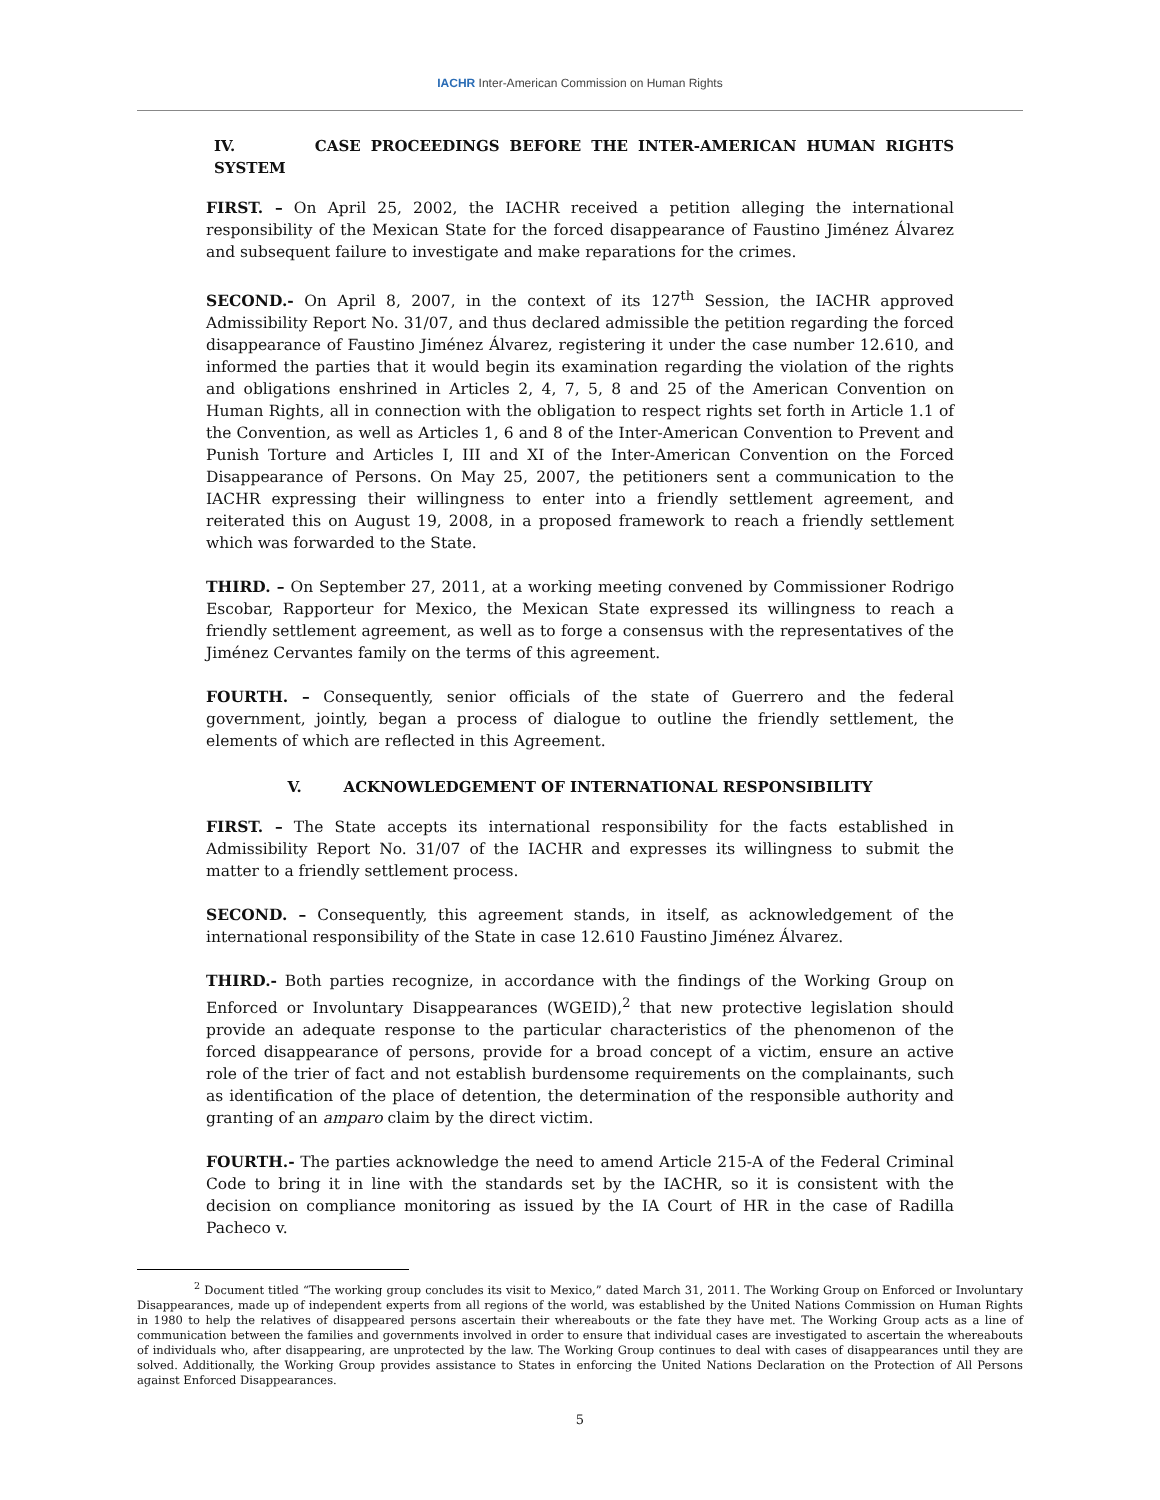IACHR Inter-American Commission on Human Rights
IV. CASE PROCEEDINGS BEFORE THE INTER-AMERICAN HUMAN RIGHTS SYSTEM
FIRST. – On April 25, 2002, the IACHR received a petition alleging the international responsibility of the Mexican State for the forced disappearance of Faustino Jiménez Álvarez and subsequent failure to investigate and make reparations for the crimes.
SECOND.- On April 8, 2007, in the context of its 127<sup>th</sup> Session, the IACHR approved Admissibility Report No. 31/07, and thus declared admissible the petition regarding the forced disappearance of Faustino Jiménez Álvarez, registering it under the case number 12.610, and informed the parties that it would begin its examination regarding the violation of the rights and obligations enshrined in Articles 2, 4, 7, 5, 8 and 25 of the American Convention on Human Rights, all in connection with the obligation to respect rights set forth in Article 1.1 of the Convention, as well as Articles 1, 6 and 8 of the Inter-American Convention to Prevent and Punish Torture and Articles I, III and XI of the Inter-American Convention on the Forced Disappearance of Persons. On May 25, 2007, the petitioners sent a communication to the IACHR expressing their willingness to enter into a friendly settlement agreement, and reiterated this on August 19, 2008, in a proposed framework to reach a friendly settlement which was forwarded to the State.
THIRD. – On September 27, 2011, at a working meeting convened by Commissioner Rodrigo Escobar, Rapporteur for Mexico, the Mexican State expressed its willingness to reach a friendly settlement agreement, as well as to forge a consensus with the representatives of the Jiménez Cervantes family on the terms of this agreement.
FOURTH. – Consequently, senior officials of the state of Guerrero and the federal government, jointly, began a process of dialogue to outline the friendly settlement, the elements of which are reflected in this Agreement.
V. ACKNOWLEDGEMENT OF INTERNATIONAL RESPONSIBILITY
FIRST. – The State accepts its international responsibility for the facts established in Admissibility Report No. 31/07 of the IACHR and expresses its willingness to submit the matter to a friendly settlement process.
SECOND. – Consequently, this agreement stands, in itself, as acknowledgement of the international responsibility of the State in case 12.610 Faustino Jiménez Álvarez.
THIRD.- Both parties recognize, in accordance with the findings of the Working Group on Enforced or Involuntary Disappearances (WGEID),<sup>2</sup> that new protective legislation should provide an adequate response to the particular characteristics of the phenomenon of the forced disappearance of persons, provide for a broad concept of a victim, ensure an active role of the trier of fact and not establish burdensome requirements on the complainants, such as identification of the place of detention, the determination of the responsible authority and granting of an amparo claim by the direct victim.
FOURTH.- The parties acknowledge the need to amend Article 215-A of the Federal Criminal Code to bring it in line with the standards set by the IACHR, so it is consistent with the decision on compliance monitoring as issued by the IA Court of HR in the case of Radilla Pacheco v.
<sup>2</sup> Document titled “The working group concludes its visit to Mexico,” dated March 31, 2011. The Working Group on Enforced or Involuntary Disappearances, made up of independent experts from all regions of the world, was established by the United Nations Commission on Human Rights in 1980 to help the relatives of disappeared persons ascertain their whereabouts or the fate they have met. The Working Group acts as a line of communication between the families and governments involved in order to ensure that individual cases are investigated to ascertain the whereabouts of individuals who, after disappearing, are unprotected by the law. The Working Group continues to deal with cases of disappearances until they are solved. Additionally, the Working Group provides assistance to States in enforcing the United Nations Declaration on the Protection of All Persons against Enforced Disappearances.
5